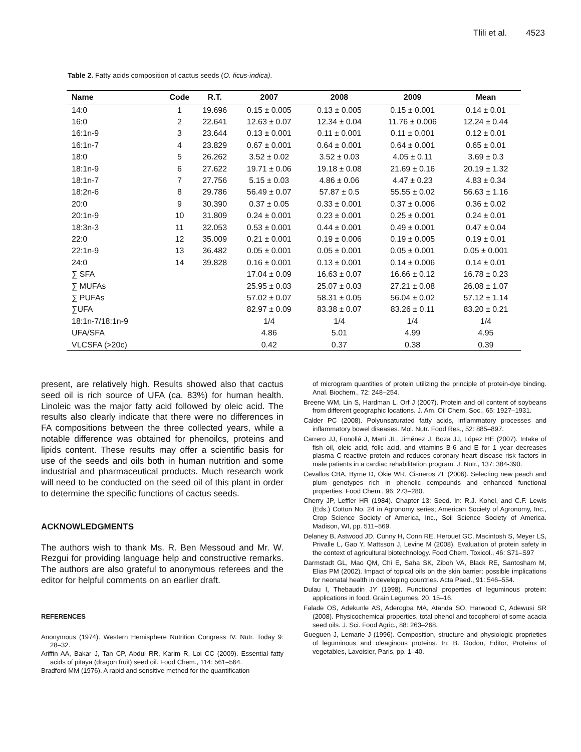Tlili et al. 4523
Table 2. Fatty acids composition of cactus seeds (O. ficus-indica).
| Name | Code | R.T. | 2007 | 2008 | 2009 | Mean |
| --- | --- | --- | --- | --- | --- | --- |
| 14:0 | 1 | 19.696 | 0.15 ± 0.005 | 0.13 ± 0.005 | 0.15 ± 0.001 | 0.14 ± 0.01 |
| 16:0 | 2 | 22.641 | 12.63 ± 0.07 | 12.34 ± 0.04 | 11.76 ± 0.006 | 12.24 ± 0.44 |
| 16:1n-9 | 3 | 23.644 | 0.13 ± 0.001 | 0.11 ± 0.001 | 0.11 ± 0.001 | 0.12 ± 0.01 |
| 16:1n-7 | 4 | 23.829 | 0.67 ± 0.001 | 0.64 ± 0.001 | 0.64 ± 0.001 | 0.65 ± 0.01 |
| 18:0 | 5 | 26.262 | 3.52 ± 0.02 | 3.52 ± 0.03 | 4.05 ± 0.11 | 3.69 ± 0.3 |
| 18:1n-9 | 6 | 27.622 | 19.71 ± 0.06 | 19.18 ± 0.08 | 21.69 ± 0.16 | 20.19 ± 1.32 |
| 18:1n-7 | 7 | 27.756 | 5.15 ± 0.03 | 4.86 ± 0.06 | 4.47 ± 0.23 | 4.83 ± 0.34 |
| 18:2n-6 | 8 | 29.786 | 56.49 ± 0.07 | 57.87 ± 0.5 | 55.55 ± 0.02 | 56.63 ± 1.16 |
| 20:0 | 9 | 30.390 | 0.37 ± 0.05 | 0.33 ± 0.001 | 0.37 ± 0.006 | 0.36 ± 0.02 |
| 20:1n-9 | 10 | 31.809 | 0.24 ± 0.001 | 0.23 ± 0.001 | 0.25 ± 0.001 | 0.24 ± 0.01 |
| 18:3n-3 | 11 | 32.053 | 0.53 ± 0.001 | 0.44 ± 0.001 | 0.49 ± 0.001 | 0.47 ± 0.04 |
| 22:0 | 12 | 35.009 | 0.21 ± 0.001 | 0.19 ± 0.006 | 0.19 ± 0.005 | 0.19 ± 0.01 |
| 22:1n-9 | 13 | 36.482 | 0.05 ± 0.001 | 0.05 ± 0.001 | 0.05 ± 0.001 | 0.05 ± 0.001 |
| 24:0 | 14 | 39.828 | 0.16 ± 0.001 | 0.13 ± 0.001 | 0.14 ± 0.006 | 0.14 ± 0.01 |
| ∑ SFA | | | 17.04 ± 0.09 | 16.63 ± 0.07 | 16.66 ± 0.12 | 16.78 ± 0.23 |
| ∑ MUFAs | | | 25.95 ± 0.03 | 25.07 ± 0.03 | 27.21 ± 0.08 | 26.08 ± 1.07 |
| ∑ PUFAs | | | 57.02 ± 0.07 | 58.31 ± 0.05 | 56.04 ± 0.02 | 57.12 ± 1.14 |
| ∑UFA | | | 82.97 ± 0.09 | 83.38 ± 0.07 | 83.26 ± 0.11 | 83.20 ± 0.21 |
| 18:1n-7/18:1n-9 | | | 1/4 | 1/4 | 1/4 | 1/4 |
| UFA/SFA | | | 4.86 | 5.01 | 4.99 | 4.95 |
| VLCSFA (>20c) | | | 0.42 | 0.37 | 0.38 | 0.39 |
present, are relatively high. Results showed also that cactus seed oil is rich source of UFA (ca. 83%) for human health. Linoleic was the major fatty acid followed by oleic acid. The results also clearly indicate that there were no differences in FA compositions between the three collected years, while a notable difference was obtained for phenoilcs, proteins and lipids content. These results may offer a scientific basis for use of the seeds and oils both in human nutrition and some industrial and pharmaceutical products. Much research work will need to be conducted on the seed oil of this plant in order to determine the specific functions of cactus seeds.
ACKNOWLEDGMENTS
The authors wish to thank Ms. R. Ben Messoud and Mr. W. Rezgui for providing language help and constructive remarks. The authors are also grateful to anonymous referees and the editor for helpful comments on an earlier draft.
REFERENCES
Anonymous (1974). Western Hemisphere Nutrition Congress IV. Nutr. Today 9: 28–32.
Ariffin AA, Bakar J, Tan CP, Abdul RR, Karim R, Loi CC (2009). Essential fatty acids of pitaya (dragon fruit) seed oil. Food Chem., 114: 561–564.
Bradford MM (1976). A rapid and sensitive method for the quantification
of microgram quantities of protein utilizing the principle of protein-dye binding. Anal. Biochem., 72: 248–254.
Breene WM, Lin S, Hardman L, Orf J (2007). Protein and oil content of soybeans from different geographic locations. J. Am. Oil Chem. Soc., 65: 1927–1931.
Calder PC (2008). Polyunsaturated fatty acids, inflammatory processes and inflammatory bowel diseases. Mol. Nutr. Food Res., 52: 885–897.
Carrero JJ, Fonollá J, Marti JL, Jiménez J, Boza JJ, López HE (2007). Intake of fish oil, oleic acid, folic acid, and vitamins B-6 and E for 1 year decreases plasma C-reactive protein and reduces coronary heart disease risk factors in male patients in a cardiac rehabilitation program. J. Nutr., 137: 384-390.
Cevallos CBA, Byrne D, Okie WR, Cisneros ZL (2006). Selecting new peach and plum genotypes rich in phenolic compounds and enhanced functional properties. Food Chem., 96: 273–280.
Cherry JP, Leffler HR (1984). Chapter 13: Seed. In: R.J. Kohel, and C.F. Lewis (Eds.) Cotton No. 24 in Agronomy series; American Society of Agronomy, Inc., Crop Science Society of America, Inc., Soil Science Society of America. Madison, WI, pp. 511–569.
Delaney B, Astwood JD, Cunny H, Conn RE, Herouet GC, Macintosh S, Meyer LS, Privalle L, Gao Y, Mattsson J, Levine M (2008). Evaluation of protein safety in the context of agricultural biotechnology. Food Chem. Toxicol., 46: S71–S97
Darmstadt GL, Mao QM, Chi E, Saha SK, Ziboh VA, Black RE, Santosham M, Elias PM (2002). Impact of topical oils on the skin barrier: possible implications for neonatal health in developing countries. Acta Paed., 91: 546–554.
Dulau I, Thebaudin JY (1998). Functional properties of leguminous protein: applications in food. Grain Legumes, 20: 15–16.
Falade OS, Adekunle AS, Aderogba MA, Atanda SO, Harwood C, Adewusi SR (2008). Physicochemical properties, total phenol and tocopherol of some acacia seed oils. J. Sci. Food Agric., 88: 263–268.
Gueguen J, Lemarie J (1996). Composition, structure and physiologic proprieties of leguminous and oleaginous proteins. In: B. Godon, Editor, Proteins of vegetables, Lavoisier, Paris, pp. 1–40.